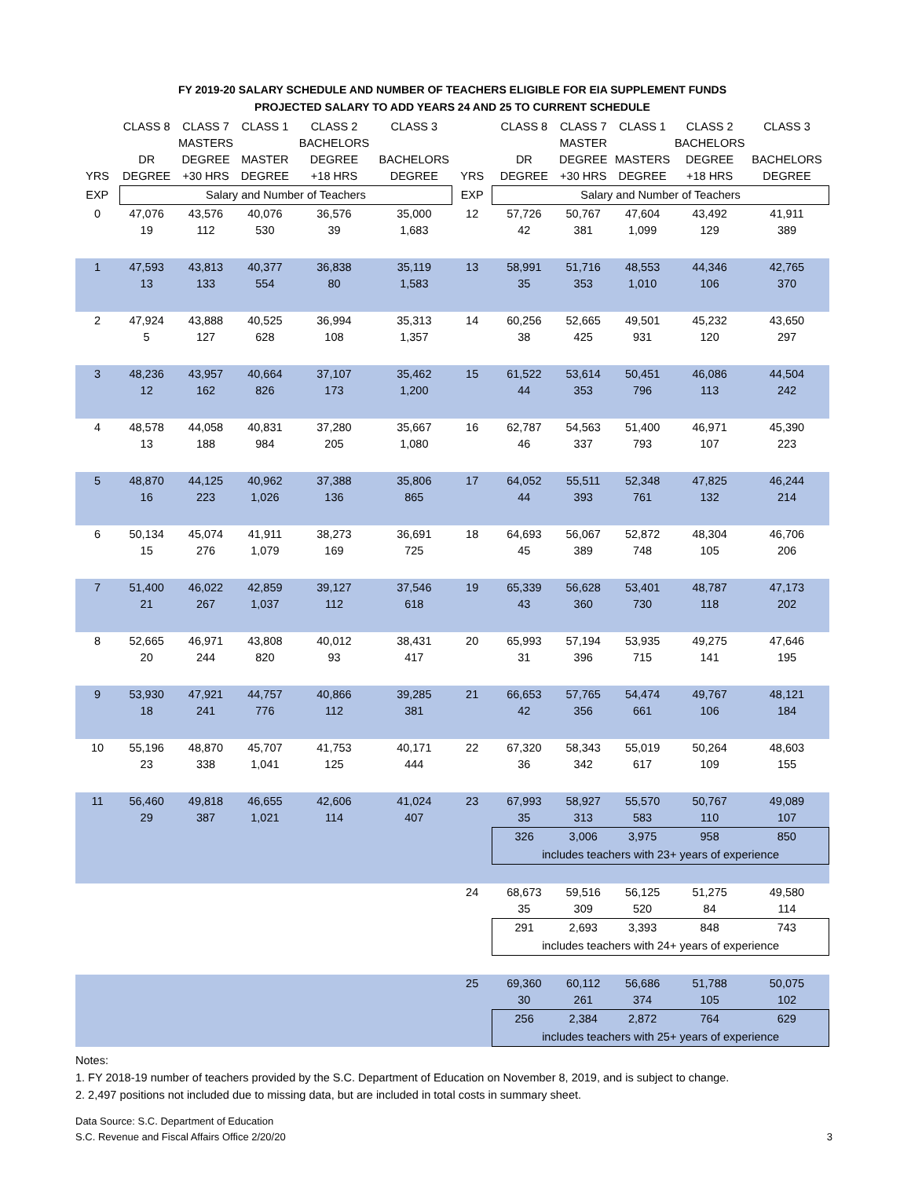FY 2019-20 SALARY SCHEDULE AND NUMBER OF TEACHERS ELIGIBLE FOR EIA SUPPLEMENT FUNDS
PROJECTED SALARY TO ADD YEARS 24 AND 25 TO CURRENT SCHEDULE
| YRS | CLASS 8 DR DEGREE | CLASS 7 MASTERS DEGREE +30 HRS | CLASS 1 MASTER DEGREE | CLASS 2 BACHELORS DEGREE +18 HRS | CLASS 3 BACHELORS DEGREE | YRS | CLASS 8 DR DEGREE | CLASS 7 MASTER DEGREE +30 HRS | CLASS 1 MASTERS DEGREE | CLASS 2 BACHELORS DEGREE +18 HRS | CLASS 3 BACHELORS DEGREE |
| --- | --- | --- | --- | --- | --- | --- | --- | --- | --- | --- | --- |
| EXP | Salary and Number of Teachers | | | | | EXP | Salary and Number of Teachers | | | | |
| 0 | 47,076 19 | 43,576 112 | 40,076 530 | 36,576 39 | 35,000 1,683 | 12 | 57,726 42 | 50,767 381 | 47,604 1,099 | 43,492 129 | 41,911 389 |
| 1 | 47,593 13 | 43,813 133 | 40,377 554 | 36,838 80 | 35,119 1,583 | 13 | 58,991 35 | 51,716 353 | 48,553 1,010 | 44,346 106 | 42,765 370 |
| 2 | 47,924 5 | 43,888 127 | 40,525 628 | 36,994 108 | 35,313 1,357 | 14 | 60,256 38 | 52,665 425 | 49,501 931 | 45,232 120 | 43,650 297 |
| 3 | 48,236 12 | 43,957 162 | 40,664 826 | 37,107 173 | 35,462 1,200 | 15 | 61,522 44 | 53,614 353 | 50,451 796 | 46,086 113 | 44,504 242 |
| 4 | 48,578 13 | 44,058 188 | 40,831 984 | 37,280 205 | 35,667 1,080 | 16 | 62,787 46 | 54,563 337 | 51,400 793 | 46,971 107 | 45,390 223 |
| 5 | 48,870 16 | 44,125 223 | 40,962 1,026 | 37,388 136 | 35,806 865 | 17 | 64,052 44 | 55,511 393 | 52,348 761 | 47,825 132 | 46,244 214 |
| 6 | 50,134 15 | 45,074 276 | 41,911 1,079 | 38,273 169 | 36,691 725 | 18 | 64,693 45 | 56,067 389 | 52,872 748 | 48,304 105 | 46,706 206 |
| 7 | 51,400 21 | 46,022 267 | 42,859 1,037 | 39,127 112 | 37,546 618 | 19 | 65,339 43 | 56,628 360 | 53,401 730 | 48,787 118 | 47,173 202 |
| 8 | 52,665 20 | 46,971 244 | 43,808 820 | 40,012 93 | 38,431 417 | 20 | 65,993 31 | 57,194 396 | 53,935 715 | 49,275 141 | 47,646 195 |
| 9 | 53,930 18 | 47,921 241 | 44,757 776 | 40,866 112 | 39,285 381 | 21 | 66,653 42 | 57,765 356 | 54,474 661 | 49,767 106 | 48,121 184 |
| 10 | 55,196 23 | 48,870 338 | 45,707 1,041 | 41,753 125 | 40,171 444 | 22 | 67,320 36 | 58,343 342 | 55,019 617 | 50,264 109 | 48,603 155 |
| 11 | 56,460 29 | 49,818 387 | 46,655 1,021 | 42,606 114 | 41,024 407 | 23 | 67,993 35 | 58,927 313 | 55,570 583 | 50,767 110 | 49,089 107 |
| | | | | | | | 326 | 3,006 | 3,975 | 958 | 850 |
| | | | | | | | includes teachers with 23+ years of experience | | | | |
| | | | | | | 24 | 68,673 35 | 59,516 309 | 56,125 520 | 51,275 84 | 49,580 114 |
| | | | | | | | 291 | 2,693 | 3,393 | 848 | 743 |
| | | | | | | | includes teachers with 24+ years of experience | | | | |
| | | | | | | 25 | 69,360 30 | 60,112 261 | 56,686 374 | 51,788 105 | 50,075 102 |
| | | | | | | | 256 | 2,384 | 2,872 | 764 | 629 |
| | | | | | | | includes teachers with 25+ years of experience | | | | |
Notes:
1. FY 2018-19 number of teachers provided by the S.C. Department of Education on November 8, 2019, and is subject to change.
2. 2,497 positions not included due to missing data, but are included in total costs in summary sheet.
Data Source: S.C. Department of Education
S.C. Revenue and Fiscal Affairs Office 2/20/20 3